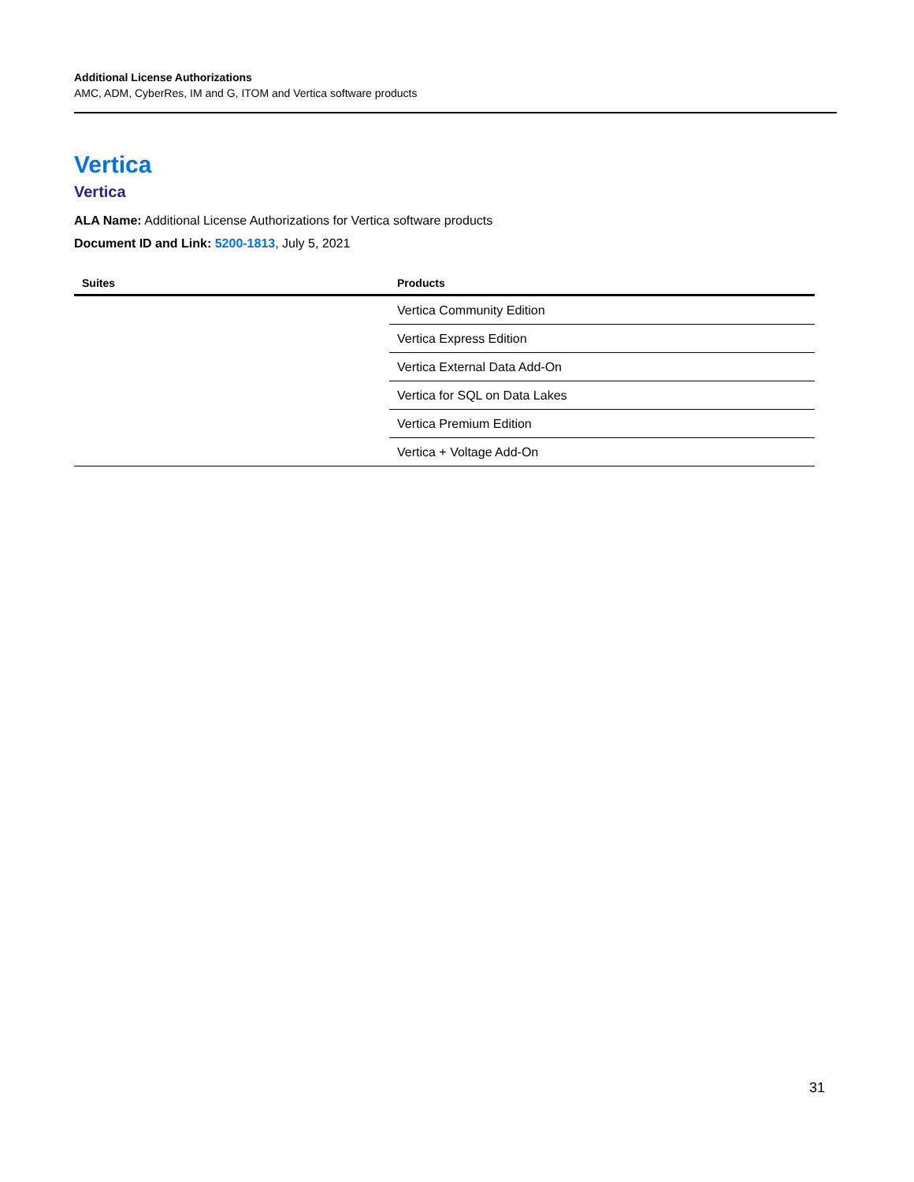Additional License Authorizations
AMC, ADM, CyberRes, IM and G, ITOM and Vertica software products
Vertica
Vertica
ALA Name: Additional License Authorizations for Vertica software products
Document ID and Link: 5200-1813, July 5, 2021
| Suites | Products |
| --- | --- |
| | Vertica Community Edition |
| | Vertica Express Edition |
| | Vertica External Data Add-On |
| | Vertica for SQL on Data Lakes |
| | Vertica Premium Edition |
| | Vertica + Voltage Add-On |
31